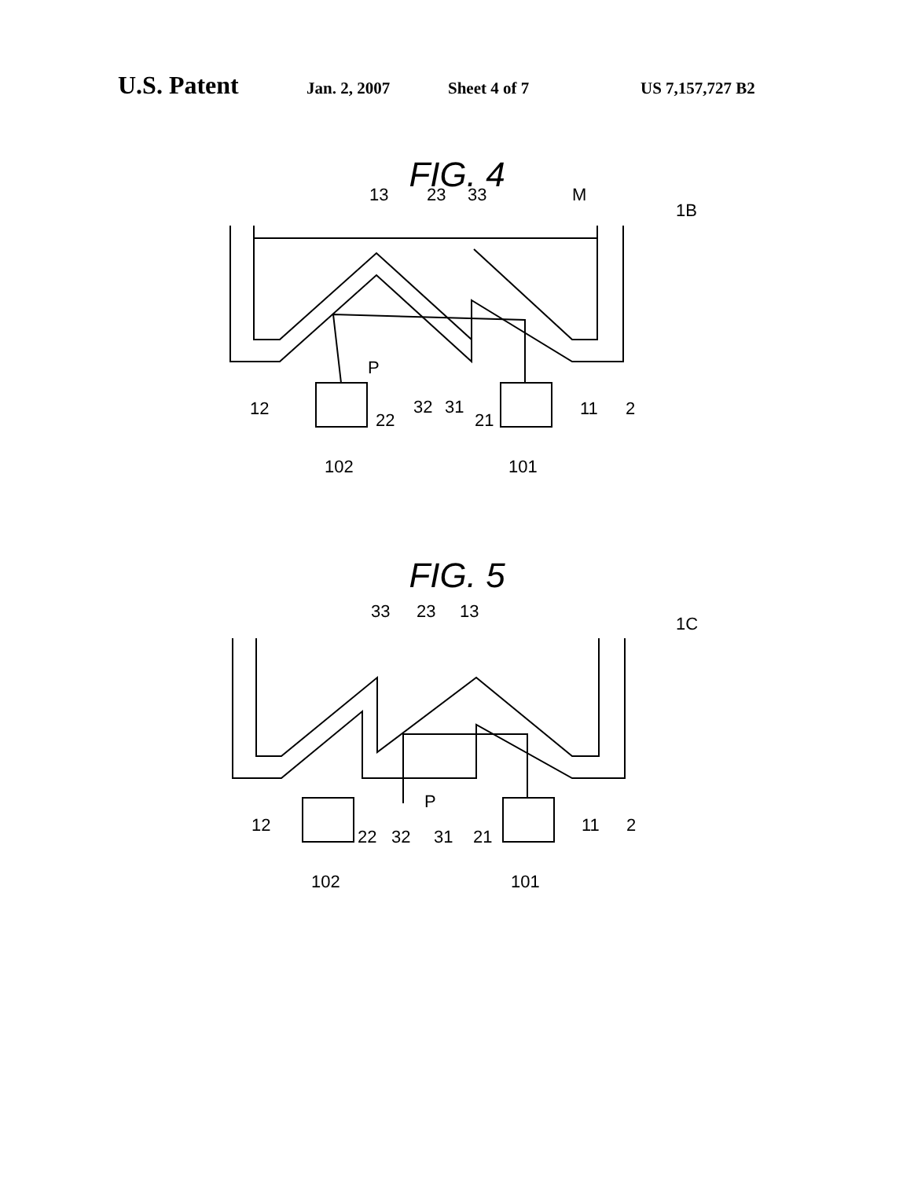U.S. Patent Jan. 2, 2007 Sheet 4 of 7 US 7,157,727 B2
FIG. 4
13
23
33
M
1B
12
P
22
32
31
21
11
2
102
101
FIG. 5
33
23
13
1C
12
P
22
32
31
21
11
2
102
101